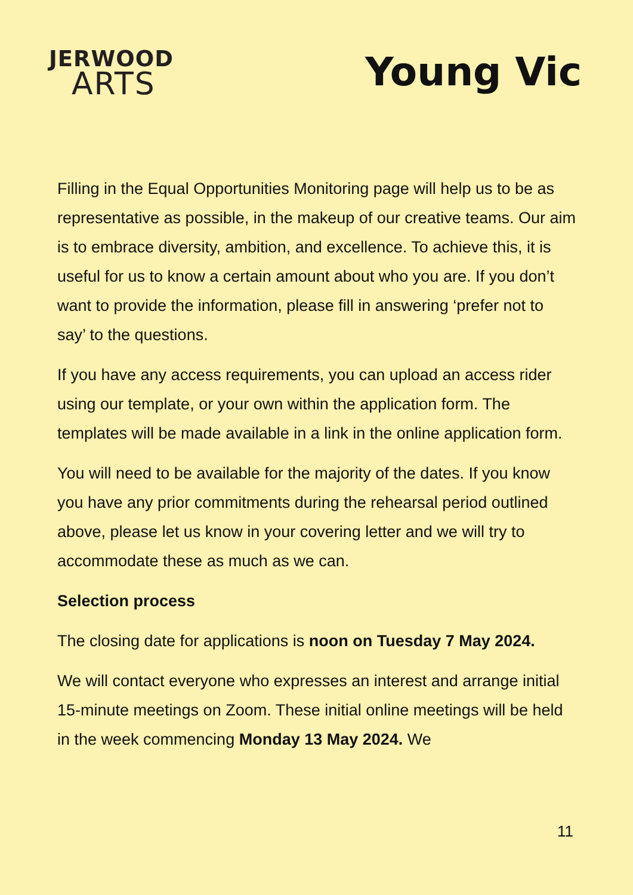JERWOOD
ARTS
Young Vic
Filling in the Equal Opportunities Monitoring page will help us to be as representative as possible, in the makeup of our creative teams. Our aim is to embrace diversity, ambition, and excellence. To achieve this, it is useful for us to know a certain amount about who you are. If you don’t want to provide the information, please fill in answering ‘prefer not to say’ to the questions.
If you have any access requirements, you can upload an access rider using our template, or your own within the application form. The templates will be made available in a link in the online application form.
You will need to be available for the majority of the dates. If you know you have any prior commitments during the rehearsal period outlined above, please let us know in your covering letter and we will try to accommodate these as much as we can.
Selection process
The closing date for applications is noon on Tuesday 7 May 2024.
We will contact everyone who expresses an interest and arrange initial 15-minute meetings on Zoom. These initial online meetings will be held in the week commencing Monday 13 May 2024. We
11